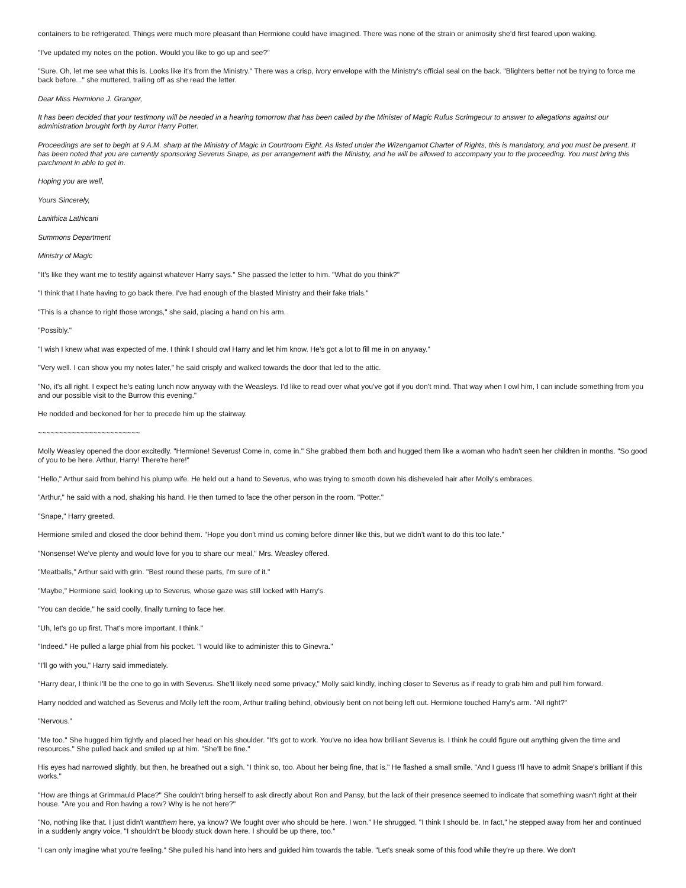containers to be refrigerated. Things were much more pleasant than Hermione could have imagined. There was none of the strain or animosity she'd first feared upon waking.
"I've updated my notes on the potion. Would you like to go up and see?"
"Sure. Oh, let me see what this is. Looks like it's from the Ministry." There was a crisp, ivory envelope with the Ministry's official seal on the back. "Blighters better not be trying to force me back before..." she muttered, trailing off as she read the letter.
Dear Miss Hermione J. Granger,
It has been decided that your testimony will be needed in a hearing tomorrow that has been called by the Minister of Magic Rufus Scrimgeour to answer to allegations against our administration brought forth by Auror Harry Potter.
Proceedings are set to begin at 9 A.M. sharp at the Ministry of Magic in Courtroom Eight. As listed under the Wizengamot Charter of Rights, this is mandatory, and you must be present. It has been noted that you are currently sponsoring Severus Snape, as per arrangement with the Ministry, and he will be allowed to accompany you to the proceeding. You must bring this parchment in able to get in.
Hoping you are well,
Yours Sincerely,
Lanithica Lathicani
Summons Department
Ministry of Magic
"It's like they want me to testify against whatever Harry says." She passed the letter to him. "What do you think?"
"I think that I hate having to go back there. I've had enough of the blasted Ministry and their fake trials."
"This is a chance to right those wrongs," she said, placing a hand on his arm.
"Possibly."
"I wish I knew what was expected of me. I think I should owl Harry and let him know. He's got a lot to fill me in on anyway."
"Very well. I can show you my notes later," he said crisply and walked towards the door that led to the attic.
"No, it's all right. I expect he's eating lunch now anyway with the Weasleys. I'd like to read over what you've got if you don't mind. That way when I owl him, I can include something from you and our possible visit to the Burrow this evening."
He nodded and beckoned for her to precede him up the stairway.
~~~~~~~~~~~~~~~~~~~~~~~~
Molly Weasley opened the door excitedly. "Hermione! Severus! Come in, come in." She grabbed them both and hugged them like a woman who hadn't seen her children in months. "So good of you to be here. Arthur, Harry! There're here!"
"Hello," Arthur said from behind his plump wife. He held out a hand to Severus, who was trying to smooth down his disheveled hair after Molly's embraces.
"Arthur," he said with a nod, shaking his hand. He then turned to face the other person in the room. "Potter."
"Snape," Harry greeted.
Hermione smiled and closed the door behind them. "Hope you don't mind us coming before dinner like this, but we didn't want to do this too late."
"Nonsense! We've plenty and would love for you to share our meal," Mrs. Weasley offered.
"Meatballs," Arthur said with grin. "Best round these parts, I'm sure of it."
"Maybe," Hermione said, looking up to Severus, whose gaze was still locked with Harry's.
"You can decide," he said coolly, finally turning to face her.
"Uh, let's go up first. That's more important, I think."
"Indeed." He pulled a large phial from his pocket. "I would like to administer this to Ginevra."
"I'll go with you," Harry said immediately.
"Harry dear, I think I'll be the one to go in with Severus. She'll likely need some privacy," Molly said kindly, inching closer to Severus as if ready to grab him and pull him forward.
Harry nodded and watched as Severus and Molly left the room, Arthur trailing behind, obviously bent on not being left out. Hermione touched Harry's arm. "All right?"
"Nervous."
"Me too." She hugged him tightly and placed her head on his shoulder. "It's got to work. You've no idea how brilliant Severus is. I think he could figure out anything given the time and resources." She pulled back and smiled up at him. "She'll be fine."
His eyes had narrowed slightly, but then, he breathed out a sigh. "I think so, too. About her being fine, that is." He flashed a small smile. "And I guess I'll have to admit Snape's brilliant if this works."
"How are things at Grimmauld Place?" She couldn't bring herself to ask directly about Ron and Pansy, but the lack of their presence seemed to indicate that something wasn't right at their house. "Are you and Ron having a row? Why is he not here?"
"No, nothing like that. I just didn't wantthem here, ya know? We fought over who should be here. I won." He shrugged. "I think I should be. In fact," he stepped away from her and continued in a suddenly angry voice, "I shouldn't be bloody stuck down here. I should be up there, too."
"I can only imagine what you're feeling." She pulled his hand into hers and guided him towards the table. "Let's sneak some of this food while they're up there. We don't